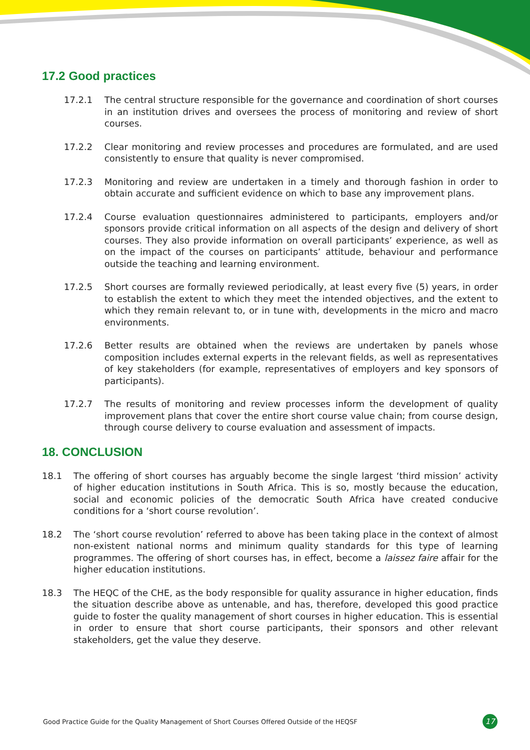17.2 Good practices
17.2.1 The central structure responsible for the governance and coordination of short courses in an institution drives and oversees the process of monitoring and review of short courses.
17.2.2 Clear monitoring and review processes and procedures are formulated, and are used consistently to ensure that quality is never compromised.
17.2.3 Monitoring and review are undertaken in a timely and thorough fashion in order to obtain accurate and sufficient evidence on which to base any improvement plans.
17.2.4 Course evaluation questionnaires administered to participants, employers and/or sponsors provide critical information on all aspects of the design and delivery of short courses. They also provide information on overall participants’ experience, as well as on the impact of the courses on participants’ attitude, behaviour and performance outside the teaching and learning environment.
17.2.5 Short courses are formally reviewed periodically, at least every five (5) years, in order to establish the extent to which they meet the intended objectives, and the extent to which they remain relevant to, or in tune with, developments in the micro and macro environments.
17.2.6 Better results are obtained when the reviews are undertaken by panels whose composition includes external experts in the relevant fields, as well as representatives of key stakeholders (for example, representatives of employers and key sponsors of participants).
17.2.7 The results of monitoring and review processes inform the development of quality improvement plans that cover the entire short course value chain; from course design, through course delivery to course evaluation and assessment of impacts.
18. CONCLUSION
18.1 The offering of short courses has arguably become the single largest ‘third mission’ activity of higher education institutions in South Africa. This is so, mostly because the education, social and economic policies of the democratic South Africa have created conducive conditions for a ‘short course revolution’.
18.2 The ‘short course revolution’ referred to above has been taking place in the context of almost non-existent national norms and minimum quality standards for this type of learning programmes. The offering of short courses has, in effect, become a laissez faire affair for the higher education institutions.
18.3 The HEQC of the CHE, as the body responsible for quality assurance in higher education, finds the situation describe above as untenable, and has, therefore, developed this good practice guide to foster the quality management of short courses in higher education. This is essential in order to ensure that short course participants, their sponsors and other relevant stakeholders, get the value they deserve.
Good Practice Guide for the Quality Management of Short Courses Offered Outside of the HEQSF 17